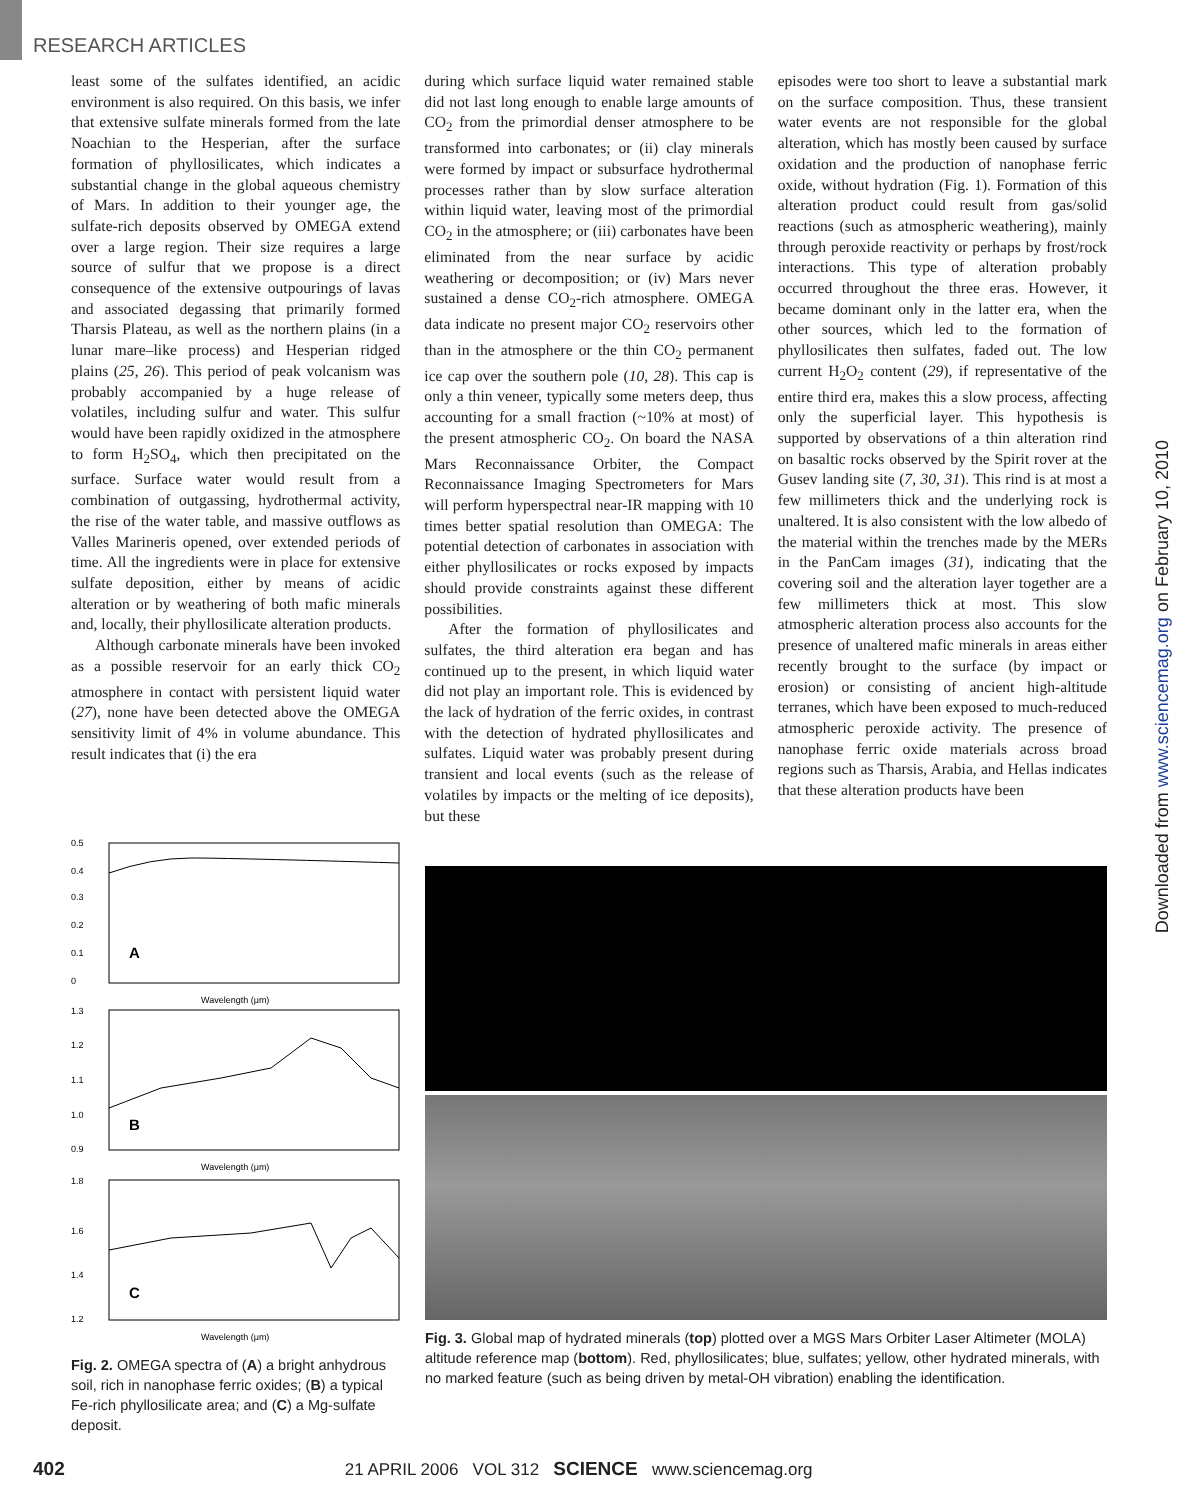RESEARCH ARTICLES
least some of the sulfates identified, an acidic environment is also required. On this basis, we infer that extensive sulfate minerals formed from the late Noachian to the Hesperian, after the surface formation of phyllosilicates, which indicates a substantial change in the global aqueous chemistry of Mars. In addition to their younger age, the sulfate-rich deposits observed by OMEGA extend over a large region. Their size requires a large source of sulfur that we propose is a direct consequence of the extensive outpourings of lavas and associated degassing that primarily formed Tharsis Plateau, as well as the northern plains (in a lunar mare–like process) and Hesperian ridged plains (25, 26). This period of peak volcanism was probably accompanied by a huge release of volatiles, including sulfur and water. This sulfur would have been rapidly oxidized in the atmosphere to form H<sub>2</sub>SO<sub>4</sub>, which then precipitated on the surface. Surface water would result from a combination of outgassing, hydrothermal activity, the rise of the water table, and massive outflows as Valles Marineris opened, over extended periods of time. All the ingredients were in place for extensive sulfate deposition, either by means of acidic alteration or by weathering of both mafic minerals and, locally, their phyllosilicate alteration products.
Although carbonate minerals have been invoked as a possible reservoir for an early thick CO<sub>2</sub> atmosphere in contact with persistent liquid water (27), none have been detected above the OMEGA sensitivity limit of 4% in volume abundance. This result indicates that (i) the era
during which surface liquid water remained stable did not last long enough to enable large amounts of CO<sub>2</sub> from the primordial denser atmosphere to be transformed into carbonates; or (ii) clay minerals were formed by impact or subsurface hydrothermal processes rather than by slow surface alteration within liquid water, leaving most of the primordial CO<sub>2</sub> in the atmosphere; or (iii) carbonates have been eliminated from the near surface by acidic weathering or decomposition; or (iv) Mars never sustained a dense CO<sub>2</sub>-rich atmosphere. OMEGA data indicate no present major CO<sub>2</sub> reservoirs other than in the atmosphere or the thin CO<sub>2</sub> permanent ice cap over the southern pole (10, 28). This cap is only a thin veneer, typically some meters deep, thus accounting for a small fraction (~10% at most) of the present atmospheric CO<sub>2</sub>. On board the NASA Mars Reconnaissance Orbiter, the Compact Reconnaissance Imaging Spectrometers for Mars will perform hyperspectral near-IR mapping with 10 times better spatial resolution than OMEGA: The potential detection of carbonates in association with either phyllosilicates or rocks exposed by impacts should provide constraints against these different possibilities.
After the formation of phyllosilicates and sulfates, the third alteration era began and has continued up to the present, in which liquid water did not play an important role. This is evidenced by the lack of hydration of the ferric oxides, in contrast with the detection of hydrated phyllosilicates and sulfates. Liquid water was probably present during transient and local events (such as the release of volatiles by impacts or the melting of ice deposits), but these
episodes were too short to leave a substantial mark on the surface composition. Thus, these transient water events are not responsible for the global alteration, which has mostly been caused by surface oxidation and the production of nanophase ferric oxide, without hydration (Fig. 1). Formation of this alteration product could result from gas/solid reactions (such as atmospheric weathering), mainly through peroxide reactivity or perhaps by frost/rock interactions. This type of alteration probably occurred throughout the three eras. However, it became dominant only in the latter era, when the other sources, which led to the formation of phyllosilicates then sulfates, faded out. The low current H<sub>2</sub>O<sub>2</sub> content (29), if representative of the entire third era, makes this a slow process, affecting only the superficial layer. This hypothesis is supported by observations of a thin alteration rind on basaltic rocks observed by the Spirit rover at the Gusev landing site (7, 30, 31). This rind is at most a few millimeters thick and the underlying rock is unaltered. It is also consistent with the low albedo of the material within the trenches made by the MERs in the PanCam images (31), indicating that the covering soil and the alteration layer together are a few millimeters thick at most. This slow atmospheric alteration process also accounts for the presence of unaltered mafic minerals in areas either recently brought to the surface (by impact or erosion) or consisting of ancient high-altitude terranes, which have been exposed to much-reduced atmospheric peroxide activity. The presence of nanophase ferric oxide materials across broad regions such as Tharsis, Arabia, and Hellas indicates that these alteration products have been
0.5
0.4
0.3
0.2
0.1
0
A
Wavelength (μm)
1.3
1.2
1.1
1.0
0.9
B
Wavelength (μm)
1.8
1.6
1.4
1.2
C
Wavelength (μm)
Fig. 2. OMEGA spectra of (A) a bright anhydrous soil, rich in nanophase ferric oxides; (B) a typical Fe-rich phyllosilicate area; and (C) a Mg-sulfate deposit.
Fig. 3. Global map of hydrated minerals (top) plotted over a MGS Mars Orbiter Laser Altimeter (MOLA) altitude reference map (bottom). Red, phyllosilicates; blue, sulfates; yellow, other hydrated minerals, with no marked feature (such as being driven by metal-OH vibration) enabling the identification.
Downloaded from www.sciencemag.org on February 10, 2010
402 21 APRIL 2006 VOL 312 SCIENCE www.sciencemag.org